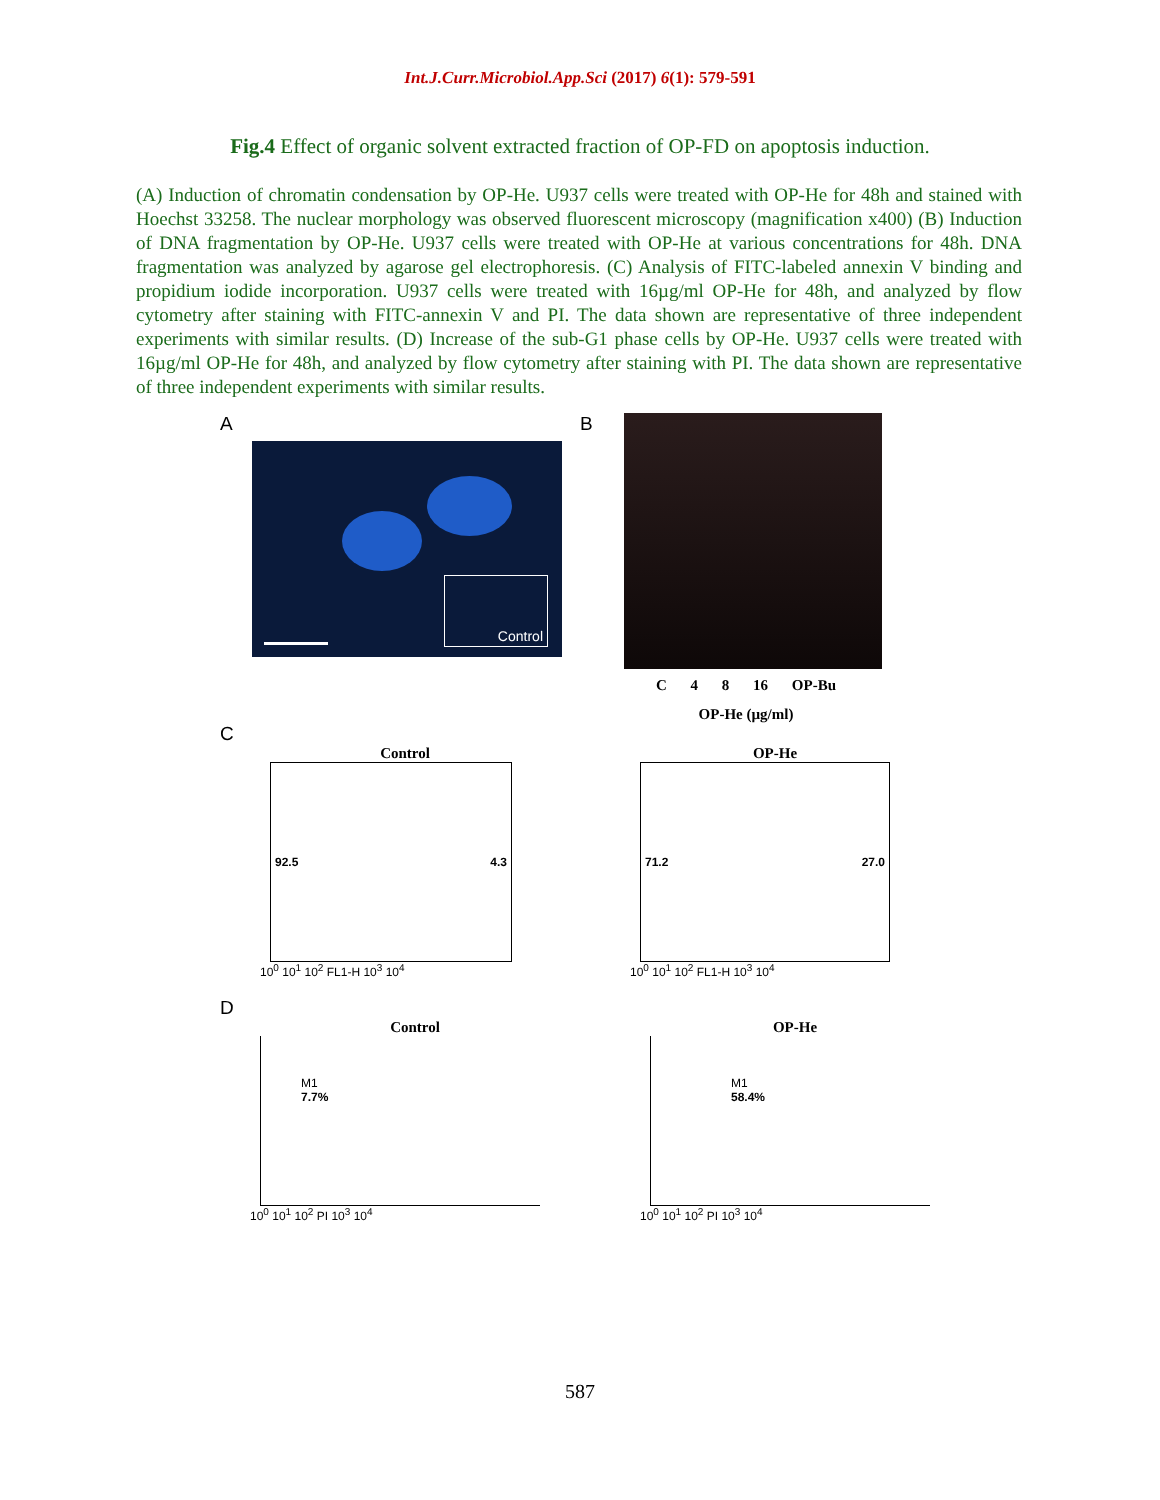Int.J.Curr.Microbiol.App.Sci (2017) 6(1): 579-591
Fig.4 Effect of organic solvent extracted fraction of OP-FD on apoptosis induction.
(A) Induction of chromatin condensation by OP-He. U937 cells were treated with OP-He for 48h and stained with Hoechst 33258. The nuclear morphology was observed fluorescent microscopy (magnification x400) (B) Induction of DNA fragmentation by OP-He. U937 cells were treated with OP-He at various concentrations for 48h. DNA fragmentation was analyzed by agarose gel electrophoresis. (C) Analysis of FITC-labeled annexin V binding and propidium iodide incorporation. U937 cells were treated with 16µg/ml OP-He for 48h, and analyzed by flow cytometry after staining with FITC-annexin V and PI. The data shown are representative of three independent experiments with similar results. (D) Increase of the sub-G1 phase cells by OP-He. U937 cells were treated with 16µg/ml OP-He for 48h, and analyzed by flow cytometry after staining with PI. The data shown are representative of three independent experiments with similar results.
A
Control
B
C 4 8 16 OP-Bu
OP-He (µg/ml)
C
Control
92.5 4.3
10<sup>0</sup> 10<sup>1</sup> 10<sup>2</sup> FL1-H 10<sup>3</sup> 10<sup>4</sup>
OP-He
71.2 27.0
10<sup>0</sup> 10<sup>1</sup> 10<sup>2</sup> FL1-H 10<sup>3</sup> 10<sup>4</sup>
D
Control
M1
7.7%
10<sup>0</sup> 10<sup>1</sup> 10<sup>2</sup> PI 10<sup>3</sup> 10<sup>4</sup>
OP-He
M1
58.4%
10<sup>0</sup> 10<sup>1</sup> 10<sup>2</sup> PI 10<sup>3</sup> 10<sup>4</sup>
587